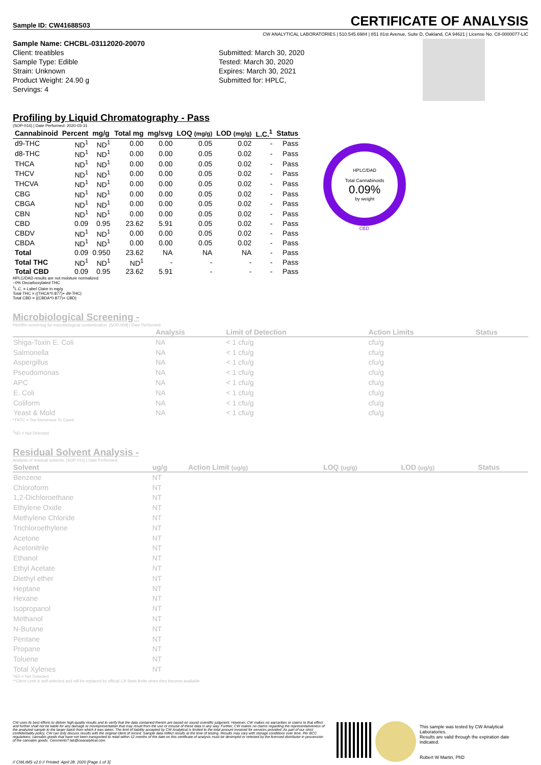Sample ID: CW41688S03
CERTIFICATE OF ANALYSIS
CW ANALYTICAL LABORATORIES | 510.545.6984 | 851 81st Avenue, Suite D, Oakland, CA 94621 | License No. C8-0000077-LIC
Sample Name: CHCBL-03112020-20070
Client: treatibles
Sample Type: Edible
Strain: Unknown
Product Weight: 24.90 g
Servings: 4
Submitted: March 30, 2020
Tested: March 30, 2020
Expires: March 30, 2021
Submitted for: HPLC,
Profiling by Liquid Chromatography - Pass
(SOP-014) | Date Performed: 2020-03-31
| Cannabinoid | Percent | mg/g | Total mg | mg/svg | LOQ (mg/g) | LOD (mg/g) | L.C.<sup>1</sup> | Status |
| --- | --- | --- | --- | --- | --- | --- | --- | --- |
| d9-THC | ND<sup>1</sup> | ND<sup>1</sup> | 0.00 | 0.00 | 0.05 | 0.02 | - | Pass |
| d8-THC | ND<sup>1</sup> | ND<sup>1</sup> | 0.00 | 0.00 | 0.05 | 0.02 | - | Pass |
| THCA | ND<sup>1</sup> | ND<sup>1</sup> | 0.00 | 0.00 | 0.05 | 0.02 | - | Pass |
| THCV | ND<sup>1</sup> | ND<sup>1</sup> | 0.00 | 0.00 | 0.05 | 0.02 | - | Pass |
| THCVA | ND<sup>1</sup> | ND<sup>1</sup> | 0.00 | 0.00 | 0.05 | 0.02 | - | Pass |
| CBG | ND<sup>1</sup> | ND<sup>1</sup> | 0.00 | 0.00 | 0.05 | 0.02 | - | Pass |
| CBGA | ND<sup>1</sup> | ND<sup>1</sup> | 0.00 | 0.00 | 0.05 | 0.02 | - | Pass |
| CBN | ND<sup>1</sup> | ND<sup>1</sup> | 0.00 | 0.00 | 0.05 | 0.02 | - | Pass |
| CBD | 0.09 | 0.95 | 23.62 | 5.91 | 0.05 | 0.02 | - | Pass |
| CBDV | ND<sup>1</sup> | ND<sup>1</sup> | 0.00 | 0.00 | 0.05 | 0.02 | - | Pass |
| CBDA | ND<sup>1</sup> | ND<sup>1</sup> | 0.00 | 0.00 | 0.05 | 0.02 | - | Pass |
| Total | 0.09 | 0.950 | 23.62 | NA | NA | NA | - | Pass |
| Total THC | ND<sup>1</sup> | ND<sup>1</sup> | ND<sup>1</sup> | - | - | - | - | Pass |
| Total CBD | 0.09 | 0.95 | 23.62 | 5.91 | - | - | - | Pass |
HPLC/DAD
Total Cannabinoids
0.09%
by weight
CBD
HPLC/DAD results are not moisture normalized.
~0% Decarboxylated THC
<sup>1</sup> L.C. = Label Claim in mg/g
Total THC = ((THCA*0.877)+ d9-THC)
Total CBD = ((CBDA*0.877)+ CBD)
Microbiological Screening -
Petrifilm screening for microbiological contamination. [SOP-009] | Date Performed:
| | Analysis | Limit of Detection | Action Limits | Status |
| --- | --- | --- | --- | --- |
| Shiga-Toxin E. Coli | NA | < 1 cfu/g | cfu/g | |
| Salmonella | NA | < 1 cfu/g | cfu/g | |
| Aspergillus | NA | < 1 cfu/g | cfu/g | |
| Pseudomonas | NA | < 1 cfu/g | cfu/g | |
| APC | NA | < 1 cfu/g | cfu/g | |
| E. Coli | NA | < 1 cfu/g | cfu/g | |
| Coliform | NA | < 1 cfu/g | cfu/g | |
| Yeast & Mold | NA | < 1 cfu/g | cfu/g | |
*TNTC = Too Numerous To Count
<sup>1</sup> ND = Not Detected
Residual Solvent Analysis -
Analysis of residual solvents. [SOP-011] | Date Performed:
| Solvent | ug/g | Action Limit (ug/g) | LOQ (ug/g) | LOD (ug/g) | Status |
| --- | --- | --- | --- | --- | --- |
| Benzene | NT | | | | |
| Chloroform | NT | | | | |
| 1,2-Dichloroethane | NT | | | | |
| Ethylene Oxide | NT | | | | |
| Methylene Chloride | NT | | | | |
| Trichloroethylene | NT | | | | |
| Acetone | NT | | | | |
| Acetonitrile | NT | | | | |
| Ethanol | NT | | | | |
| Ethyl Acetate | NT | | | | |
| Diethyl ether | NT | | | | |
| Heptane | NT | | | | |
| Hexane | NT | | | | |
| Isopropanol | NT | | | | |
| Methanol | NT | | | | |
| N-Butane | NT | | | | |
| Pentane | NT | | | | |
| Propane | NT | | | | |
| Toluene | NT | | | | |
| Total Xylenes | NT | | | | |
*ND = Not Detected
**Client Limit is self-selected and will be replaced by official CA State limits when they become available
CW uses its best efforts to deliver high-quality results and to verify that the data contained therein are based on sound scientific judgment. However, CW makes no warranties or claims to that effect and further shall not be liable for any damage or misrepresentation that may result from the use or misuse of these data in any way. Further, CW makes no claims regarding the representativeness of the analyzed sample to the larger batch from which it was taken. The limit of liability accepted by CW Analytical is limited to the total amount invoiced for services provided. As part of our strict confidentiality policy, CW can only discuss results with the original client of record. Sample data reflect results at the time of testing. Results may vary with storage conditions over time. Per BCC regulations; cannabis goods that have not been transported to retail within 12 months of the date on this certificate of analysis must be destroyed or retested by the licensed distributor in possession of the cannabis goods. Comments? lab@cwanalytical.com
This sample was tested by CW Analytical Laboratories.
Results are valid through the expiration date indicated.
Robert W Martin, PhD
// CWLIMS v2.0 // Printed: April 28, 2020 [Page 1 of 3]